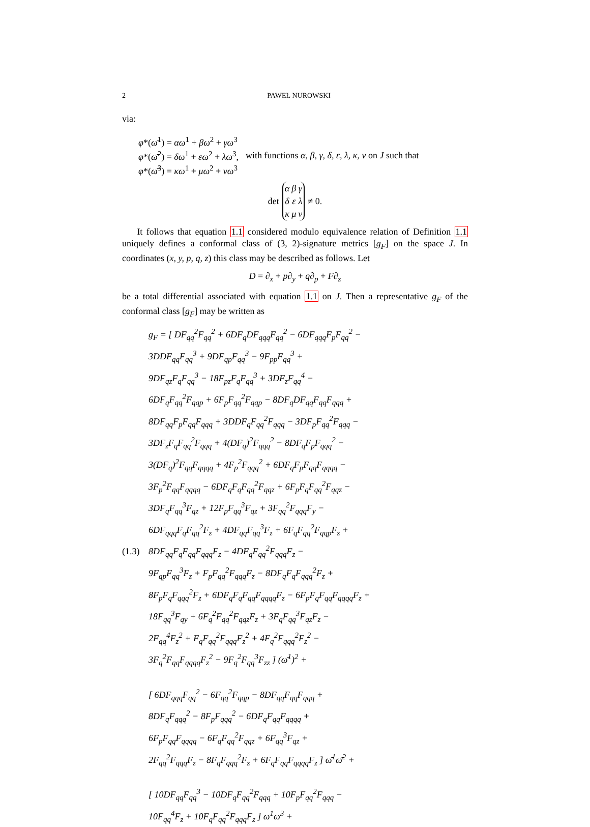2 PAWEŁ NUROWSKI
via:
φ*(ω̄<sup>1</sup>) = αω<sup>1</sup> + βω<sup>2</sup> + γω<sup>3</sup>
φ*(ω̄<sup>2</sup>) = δω<sup>1</sup> + εω<sup>2</sup> + λω<sup>3</sup>,
φ*(ω̄<sup>3</sup>) = κω<sup>1</sup> + μω<sup>2</sup> + νω<sup>3</sup>
with functions α, β, γ, δ, ε, λ, κ, ν on J such that
det
| α | β | γ |
| δ | ε | λ |
| κ | μ | ν |
≠ 0.
It follows that equation 1.1 considered modulo equivalence relation of Definition 1.1 uniquely defines a conformal class of (3, 2)-signature metrics [g<sub>F</sub>] on the space J. In coordinates (x, y, p, q, z) this class may be described as follows. Let
D = ∂<sub>x</sub> + p∂<sub>y</sub> + q∂<sub>p</sub> + F∂<sub>z</sub>
be a total differential associated with equation 1.1 on J. Then a representative g<sub>F</sub> of the conformal class [g<sub>F</sub>] may be written as
g<sub>F</sub> = [ DF<sub>qq</sub><sup>2</sup>F<sub>qq</sub><sup>2</sup> + 6DF<sub>q</sub>DF<sub>qqq</sub>F<sub>qq</sub><sup>2</sup> − 6DF<sub>qqq</sub>F<sub>p</sub>F<sub>qq</sub><sup>2</sup> −
3DDF<sub>qq</sub>F<sub>qq</sub><sup>3</sup> + 9DF<sub>qp</sub>F<sub>qq</sub><sup>3</sup> − 9F<sub>pp</sub>F<sub>qq</sub><sup>3</sup> +
9DF<sub>qz</sub>F<sub>q</sub>F<sub>qq</sub><sup>3</sup> − 18F<sub>pz</sub>F<sub>q</sub>F<sub>qq</sub><sup>3</sup> + 3DF<sub>z</sub>F<sub>qq</sub><sup>4</sup> −
6DF<sub>q</sub>F<sub>qq</sub><sup>2</sup>F<sub>qqp</sub> + 6F<sub>p</sub>F<sub>qq</sub><sup>2</sup>F<sub>qqp</sub> − 8DF<sub>q</sub>DF<sub>qq</sub>F<sub>qq</sub>F<sub>qqq</sub> +
8DF<sub>qq</sub>F<sub>p</sub>F<sub>qq</sub>F<sub>qqq</sub> + 3DDF<sub>q</sub>F<sub>qq</sub><sup>2</sup>F<sub>qqq</sub> − 3DF<sub>p</sub>F<sub>qq</sub><sup>2</sup>F<sub>qqq</sub> −
3DF<sub>z</sub>F<sub>q</sub>F<sub>qq</sub><sup>2</sup>F<sub>qqq</sub> + 4(DF<sub>q</sub>)<sup>2</sup>F<sub>qqq</sub><sup>2</sup> − 8DF<sub>q</sub>F<sub>p</sub>F<sub>qqq</sub><sup>2</sup> −
3(DF<sub>q</sub>)<sup>2</sup>F<sub>qq</sub>F<sub>qqqq</sub> + 4F<sub>p</sub><sup>2</sup>F<sub>qqq</sub><sup>2</sup> + 6DF<sub>q</sub>F<sub>p</sub>F<sub>qq</sub>F<sub>qqqq</sub> −
3F<sub>p</sub><sup>2</sup>F<sub>qq</sub>F<sub>qqqq</sub> − 6DF<sub>q</sub>F<sub>q</sub>F<sub>qq</sub><sup>2</sup>F<sub>qqz</sub> + 6F<sub>p</sub>F<sub>q</sub>F<sub>qq</sub><sup>2</sup>F<sub>qqz</sub> −
3DF<sub>q</sub>F<sub>qq</sub><sup>3</sup>F<sub>qz</sub> + 12F<sub>p</sub>F<sub>qq</sub><sup>3</sup>F<sub>qz</sub> + 3F<sub>qq</sub><sup>2</sup>F<sub>qqq</sub>F<sub>y</sub> −
6DF<sub>qqq</sub>F<sub>q</sub>F<sub>qq</sub><sup>2</sup>F<sub>z</sub> + 4DF<sub>qq</sub>F<sub>qq</sub><sup>3</sup>F<sub>z</sub> + 6F<sub>q</sub>F<sub>qq</sub><sup>2</sup>F<sub>qqp</sub>F<sub>z</sub> +
(1.3) 8DF<sub>qq</sub>F<sub>q</sub>F<sub>qq</sub>F<sub>qqq</sub>F<sub>z</sub> − 4DF<sub>q</sub>F<sub>qq</sub><sup>2</sup>F<sub>qqq</sub>F<sub>z</sub> −
9F<sub>qp</sub>F<sub>qq</sub><sup>3</sup>F<sub>z</sub> + F<sub>p</sub>F<sub>qq</sub><sup>2</sup>F<sub>qqq</sub>F<sub>z</sub> − 8DF<sub>q</sub>F<sub>q</sub>F<sub>qqq</sub><sup>2</sup>F<sub>z</sub> +
8F<sub>p</sub>F<sub>q</sub>F<sub>qqq</sub><sup>2</sup>F<sub>z</sub> + 6DF<sub>q</sub>F<sub>q</sub>F<sub>qq</sub>F<sub>qqqq</sub>F<sub>z</sub> − 6F<sub>p</sub>F<sub>q</sub>F<sub>qq</sub>F<sub>qqqq</sub>F<sub>z</sub> +
18F<sub>qq</sub><sup>3</sup>F<sub>qy</sub> + 6F<sub>q</sub><sup>2</sup>F<sub>qq</sub><sup>2</sup>F<sub>qqz</sub>F<sub>z</sub> + 3F<sub>q</sub>F<sub>qq</sub><sup>3</sup>F<sub>qz</sub>F<sub>z</sub> −
2F<sub>qq</sub><sup>4</sup>F<sub>z</sub><sup>2</sup> + F<sub>q</sub>F<sub>qq</sub><sup>2</sup>F<sub>qqq</sub>F<sub>z</sub><sup>2</sup> + 4F<sub>q</sub><sup>2</sup>F<sub>qqq</sub><sup>2</sup>F<sub>z</sub><sup>2</sup> −
3F<sub>q</sub><sup>2</sup>F<sub>qq</sub>F<sub>qqqq</sub>F<sub>z</sub><sup>2</sup> − 9F<sub>q</sub><sup>2</sup>F<sub>qq</sub><sup>3</sup>F<sub>zz</sub> ] (ω̄<sup>1</sup>)<sup>2</sup> +
[ 6DF<sub>qqq</sub>F<sub>qq</sub><sup>2</sup> − 6F<sub>qq</sub><sup>2</sup>F<sub>qqp</sub> − 8DF<sub>qq</sub>F<sub>qq</sub>F<sub>qqq</sub> +
8DF<sub>q</sub>F<sub>qqq</sub><sup>2</sup> − 8F<sub>p</sub>F<sub>qqq</sub><sup>2</sup> − 6DF<sub>q</sub>F<sub>qq</sub>F<sub>qqqq</sub> +
6F<sub>p</sub>F<sub>qq</sub>F<sub>qqqq</sub> − 6F<sub>q</sub>F<sub>qq</sub><sup>2</sup>F<sub>qqz</sub> + 6F<sub>qq</sub><sup>3</sup>F<sub>qz</sub> +
2F<sub>qq</sub><sup>2</sup>F<sub>qqq</sub>F<sub>z</sub> − 8F<sub>q</sub>F<sub>qqq</sub><sup>2</sup>F<sub>z</sub> + 6F<sub>q</sub>F<sub>qq</sub>F<sub>qqqq</sub>F<sub>z</sub> ] ω̄<sup>1</sup>ω̄<sup>2</sup> +
[ 10DF<sub>qq</sub>F<sub>qq</sub><sup>3</sup> − 10DF<sub>q</sub>F<sub>qq</sub><sup>2</sup>F<sub>qqq</sub> + 10F<sub>p</sub>F<sub>qq</sub><sup>2</sup>F<sub>qqq</sub> −
10F<sub>qq</sub><sup>4</sup>F<sub>z</sub> + 10F<sub>q</sub>F<sub>qq</sub><sup>2</sup>F<sub>qqq</sub>F<sub>z</sub> ] ω̄<sup>1</sup>ω̄<sup>3</sup> +